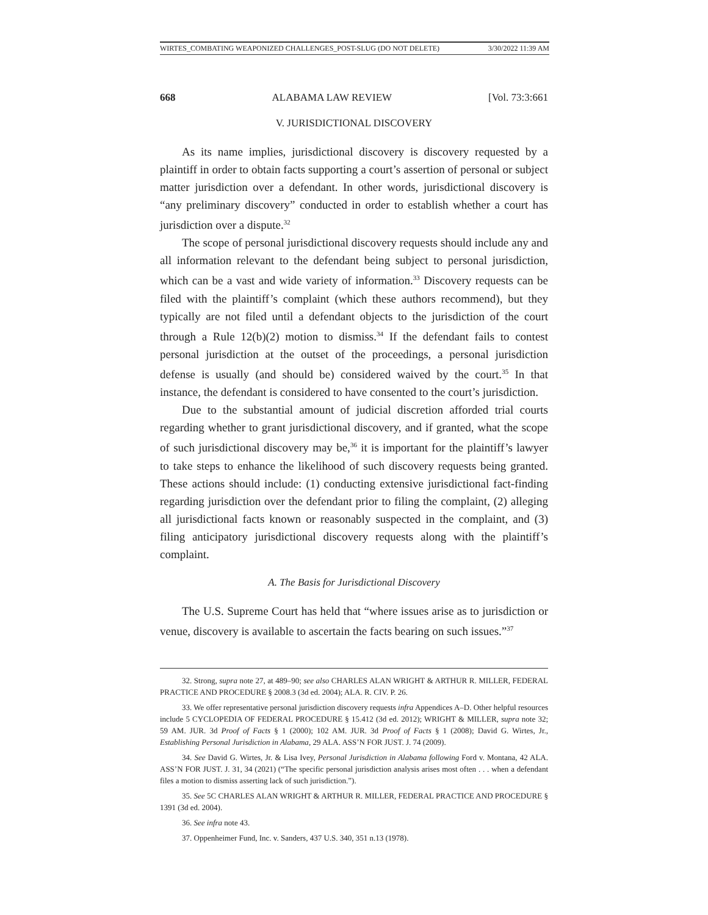WIRTES_COMBATING WEAPONIZED CHALLENGES_POST-SLUG (DO NOT DELETE) 3/30/2022 11:39 AM
668 ALABAMA LAW REVIEW [Vol. 73:3:661
V. JURISDICTIONAL DISCOVERY
As its name implies, jurisdictional discovery is discovery requested by a plaintiff in order to obtain facts supporting a court’s assertion of personal or subject matter jurisdiction over a defendant. In other words, jurisdictional discovery is “any preliminary discovery” conducted in order to establish whether a court has jurisdiction over a dispute.<sup>32</sup>
The scope of personal jurisdictional discovery requests should include any and all information relevant to the defendant being subject to personal jurisdiction, which can be a vast and wide variety of information.<sup>33</sup> Discovery requests can be filed with the plaintiff’s complaint (which these authors recommend), but they typically are not filed until a defendant objects to the jurisdiction of the court through a Rule 12(b)(2) motion to dismiss.<sup>34</sup> If the defendant fails to contest personal jurisdiction at the outset of the proceedings, a personal jurisdiction defense is usually (and should be) considered waived by the court.<sup>35</sup> In that instance, the defendant is considered to have consented to the court’s jurisdiction.
Due to the substantial amount of judicial discretion afforded trial courts regarding whether to grant jurisdictional discovery, and if granted, what the scope of such jurisdictional discovery may be,<sup>36</sup> it is important for the plaintiff’s lawyer to take steps to enhance the likelihood of such discovery requests being granted. These actions should include: (1) conducting extensive jurisdictional fact-finding regarding jurisdiction over the defendant prior to filing the complaint, (2) alleging all jurisdictional facts known or reasonably suspected in the complaint, and (3) filing anticipatory jurisdictional discovery requests along with the plaintiff’s complaint.
A. The Basis for Jurisdictional Discovery
The U.S. Supreme Court has held that “where issues arise as to jurisdiction or venue, discovery is available to ascertain the facts bearing on such issues.”<sup>37</sup>
32. Strong, supra note 27, at 489–90; see also CHARLES ALAN WRIGHT & ARTHUR R. MILLER, FEDERAL PRACTICE AND PROCEDURE § 2008.3 (3d ed. 2004); ALA. R. CIV. P. 26.
33. We offer representative personal jurisdiction discovery requests infra Appendices A–D. Other helpful resources include 5 CYCLOPEDIA OF FEDERAL PROCEDURE § 15.412 (3d ed. 2012); WRIGHT & MILLER, supra note 32; 59 AM. JUR. 3d Proof of Facts § 1 (2000); 102 AM. JUR. 3d Proof of Facts § 1 (2008); David G. Wirtes, Jr., Establishing Personal Jurisdiction in Alabama, 29 ALA. ASS’N FOR JUST. J. 74 (2009).
34. See David G. Wirtes, Jr. & Lisa Ivey, Personal Jurisdiction in Alabama following Ford v. Montana, 42 ALA. ASS’N FOR JUST. J. 31, 34 (2021) (“The specific personal jurisdiction analysis arises most often . . . when a defendant files a motion to dismiss asserting lack of such jurisdiction.”).
35. See 5C CHARLES ALAN WRIGHT & ARTHUR R. MILLER, FEDERAL PRACTICE AND PROCEDURE § 1391 (3d ed. 2004).
36. See infra note 43.
37. Oppenheimer Fund, Inc. v. Sanders, 437 U.S. 340, 351 n.13 (1978).